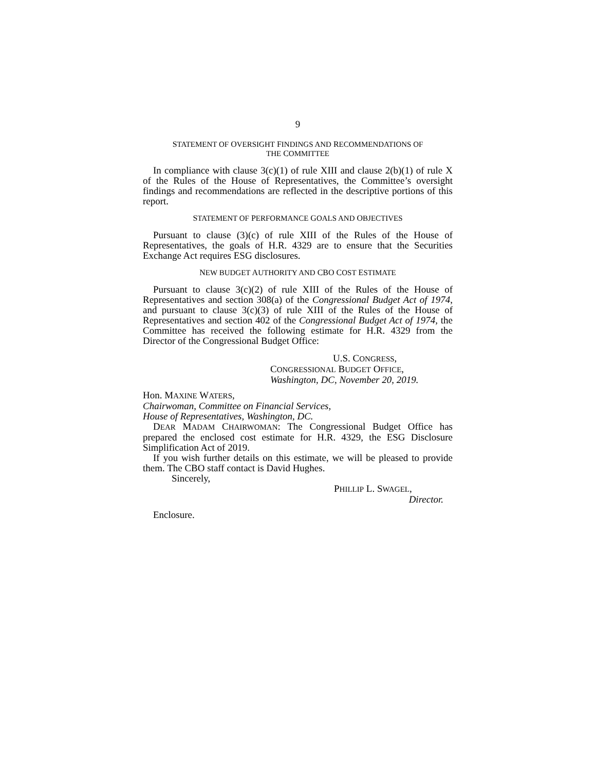9
STATEMENT OF OVERSIGHT FINDINGS AND RECOMMENDATIONS OF
THE COMMITTEE
In compliance with clause 3(c)(1) of rule XIII and clause 2(b)(1) of rule X of the Rules of the House of Representatives, the Committee’s oversight findings and recommendations are reflected in the descriptive portions of this report.
STATEMENT OF PERFORMANCE GOALS AND OBJECTIVES
Pursuant to clause (3)(c) of rule XIII of the Rules of the House of Representatives, the goals of H.R. 4329 are to ensure that the Securities Exchange Act requires ESG disclosures.
NEW BUDGET AUTHORITY AND CBO COST ESTIMATE
Pursuant to clause 3(c)(2) of rule XIII of the Rules of the House of Representatives and section 308(a) of the Congressional Budget Act of 1974, and pursuant to clause 3(c)(3) of rule XIII of the Rules of the House of Representatives and section 402 of the Congressional Budget Act of 1974, the Committee has received the following estimate for H.R. 4329 from the Director of the Congressional Budget Office:
U.S. CONGRESS,
CONGRESSIONAL BUDGET OFFICE,
Washington, DC, November 20, 2019.
Hon. MAXINE WATERS,
Chairwoman, Committee on Financial Services,
House of Representatives, Washington, DC.
DEAR MADAM CHAIRWOMAN: The Congressional Budget Office has prepared the enclosed cost estimate for H.R. 4329, the ESG Disclosure Simplification Act of 2019.
If you wish further details on this estimate, we will be pleased to provide them. The CBO staff contact is David Hughes.
Sincerely,
PHILLIP L. SWAGEL,
Director.
Enclosure.